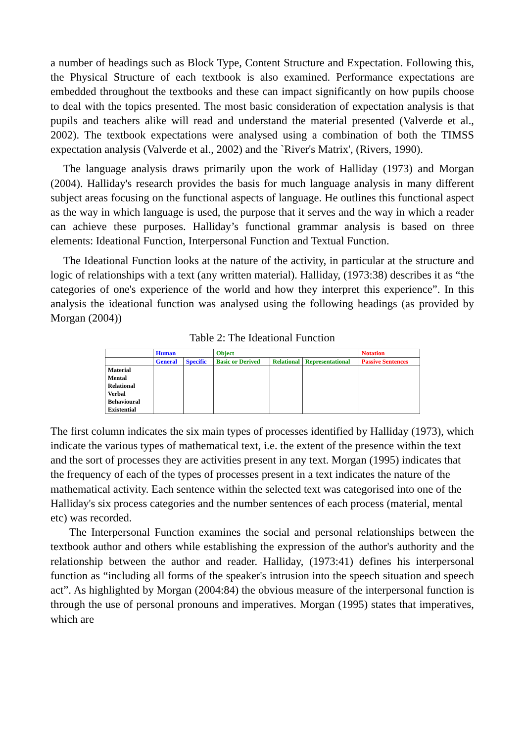a number of headings such as Block Type, Content Structure and Expectation. Following this, the Physical Structure of each textbook is also examined. Performance expectations are embedded throughout the textbooks and these can impact significantly on how pupils choose to deal with the topics presented. The most basic consideration of expectation analysis is that pupils and teachers alike will read and understand the material presented (Valverde et al., 2002). The textbook expectations were analysed using a combination of both the TIMSS expectation analysis (Valverde et al., 2002) and the `River's Matrix', (Rivers, 1990).
The language analysis draws primarily upon the work of Halliday (1973) and Morgan (2004). Halliday's research provides the basis for much language analysis in many different subject areas focusing on the functional aspects of language. He outlines this functional aspect as the way in which language is used, the purpose that it serves and the way in which a reader can achieve these purposes. Halliday’s functional grammar analysis is based on three elements: Ideational Function, Interpersonal Function and Textual Function.
The Ideational Function looks at the nature of the activity, in particular at the structure and logic of relationships with a text (any written material). Halliday, (1973:38) describes it as “the categories of one's experience of the world and how they interpret this experience”. In this analysis the ideational function was analysed using the following headings (as provided by Morgan (2004))
Table 2: The Ideational Function
| | Human | | Object | | | Notation |
| | General | Specific | Basic or Derived | Relational | Representational | Passive Sentences |
| Material Mental Relational Verbal Behavioural Existential | | | | | | |
The first column indicates the six main types of processes identified by Halliday (1973), which indicate the various types of mathematical text, i.e. the extent of the presence within the text and the sort of processes they are activities present in any text. Morgan (1995) indicates that the frequency of each of the types of processes present in a text indicates the nature of the mathematical activity. Each sentence within the selected text was categorised into one of the Halliday's six process categories and the number sentences of each process (material, mental etc) was recorded.
The Interpersonal Function examines the social and personal relationships between the textbook author and others while establishing the expression of the author's authority and the relationship between the author and reader. Halliday, (1973:41) defines his interpersonal function as “including all forms of the speaker's intrusion into the speech situation and speech act”. As highlighted by Morgan (2004:84) the obvious measure of the interpersonal function is through the use of personal pronouns and imperatives. Morgan (1995) states that imperatives, which are